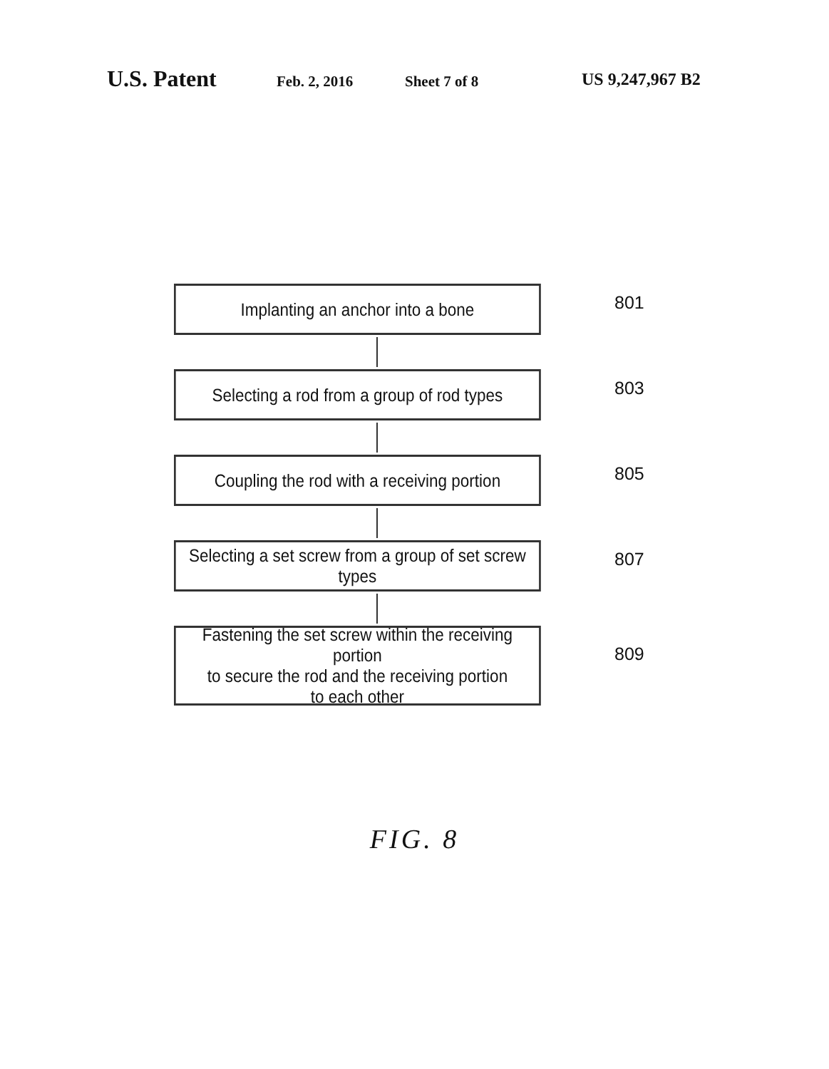U.S. Patent Feb. 2, 2016 Sheet 7 of 8 US 9,247,967 B2
Implanting an anchor into a bone
801
Selecting a rod from a group of rod types
803
Coupling the rod with a receiving portion
805
Selecting a set screw from a group of set screw types
807
Fastening the set screw within the receiving portion
to secure the rod and the receiving portion
to each other
809
FIG. 8